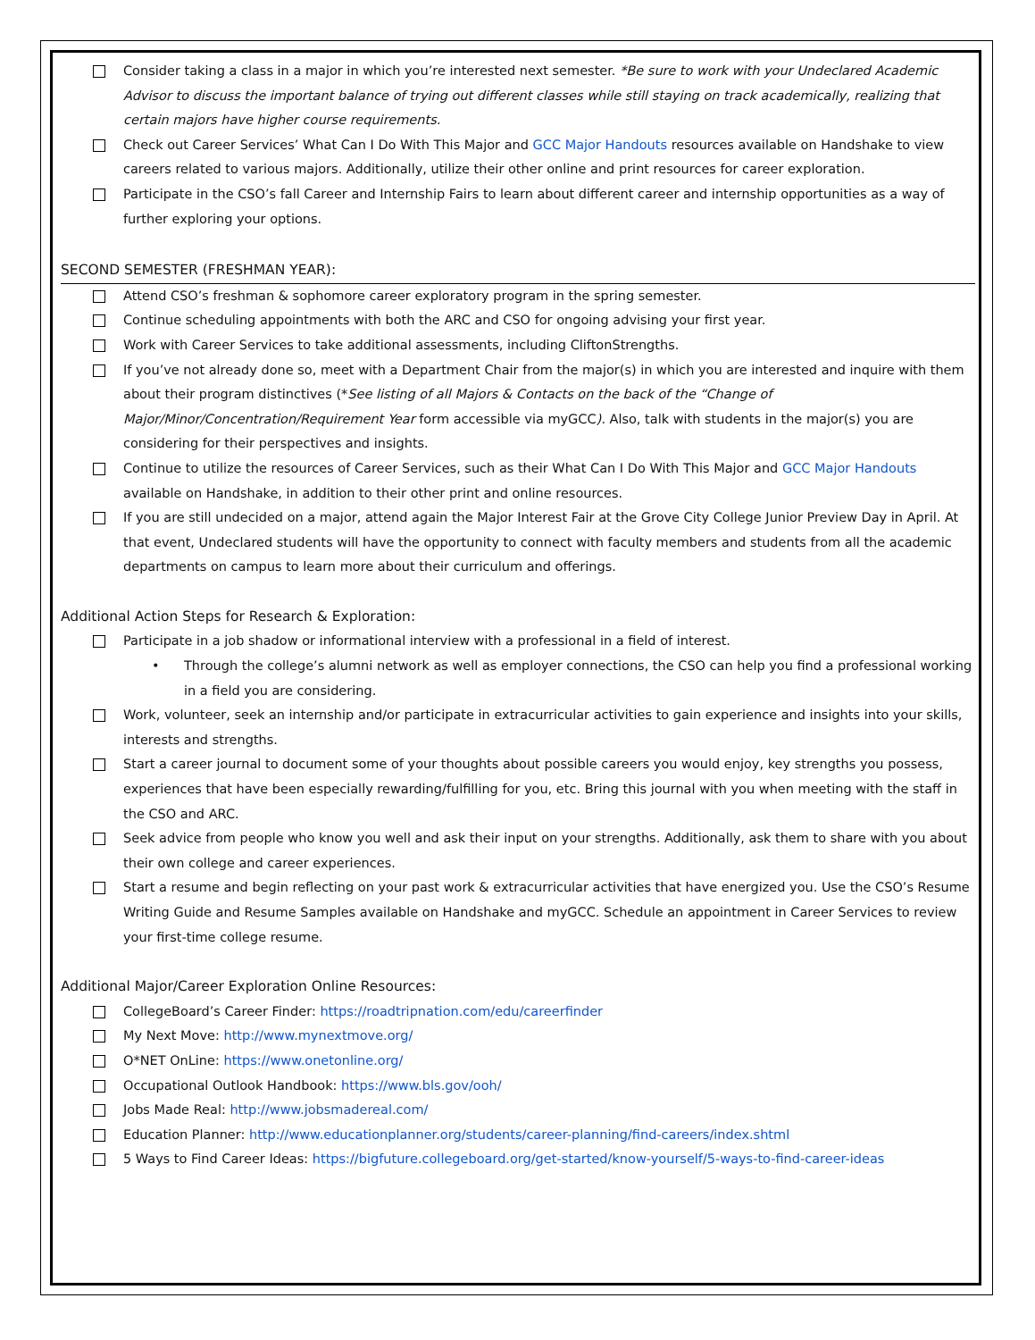Consider taking a class in a major in which you’re interested next semester. *Be sure to work with your Undeclared Academic Advisor to discuss the important balance of trying out different classes while still staying on track academically, realizing that certain majors have higher course requirements.
Check out Career Services’ What Can I Do With This Major and GCC Major Handouts resources available on Handshake to view careers related to various majors. Additionally, utilize their other online and print resources for career exploration.
Participate in the CSO’s fall Career and Internship Fairs to learn about different career and internship opportunities as a way of further exploring your options.
SECOND SEMESTER (FRESHMAN YEAR):
Attend CSO’s freshman & sophomore career exploratory program in the spring semester.
Continue scheduling appointments with both the ARC and CSO for ongoing advising your first year.
Work with Career Services to take additional assessments, including CliftonStrengths.
If you’ve not already done so, meet with a Department Chair from the major(s) in which you are interested and inquire with them about their program distinctives (*See listing of all Majors & Contacts on the back of the “Change of Major/Minor/Concentration/Requirement Year form accessible via myGCC). Also, talk with students in the major(s) you are considering for their perspectives and insights.
Continue to utilize the resources of Career Services, such as their What Can I Do With This Major and GCC Major Handouts available on Handshake, in addition to their other print and online resources.
If you are still undecided on a major, attend again the Major Interest Fair at the Grove City College Junior Preview Day in April. At that event, Undeclared students will have the opportunity to connect with faculty members and students from all the academic departments on campus to learn more about their curriculum and offerings.
Additional Action Steps for Research & Exploration:
Participate in a job shadow or informational interview with a professional in a field of interest.
• Through the college’s alumni network as well as employer connections, the CSO can help you find a professional working in a field you are considering.
Work, volunteer, seek an internship and/or participate in extracurricular activities to gain experience and insights into your skills, interests and strengths.
Start a career journal to document some of your thoughts about possible careers you would enjoy, key strengths you possess, experiences that have been especially rewarding/fulfilling for you, etc. Bring this journal with you when meeting with the staff in the CSO and ARC.
Seek advice from people who know you well and ask their input on your strengths. Additionally, ask them to share with you about their own college and career experiences.
Start a resume and begin reflecting on your past work & extracurricular activities that have energized you. Use the CSO’s Resume Writing Guide and Resume Samples available on Handshake and myGCC. Schedule an appointment in Career Services to review your first-time college resume.
Additional Major/Career Exploration Online Resources:
CollegeBoard’s Career Finder: https://roadtripnation.com/edu/careerfinder
My Next Move: http://www.mynextmove.org/
O*NET OnLine: https://www.onetonline.org/
Occupational Outlook Handbook: https://www.bls.gov/ooh/
Jobs Made Real: http://www.jobsmadereal.com/
Education Planner: http://www.educationplanner.org/students/career-planning/find-careers/index.shtml
5 Ways to Find Career Ideas: https://bigfuture.collegeboard.org/get-started/know-yourself/5-ways-to-find-career-ideas